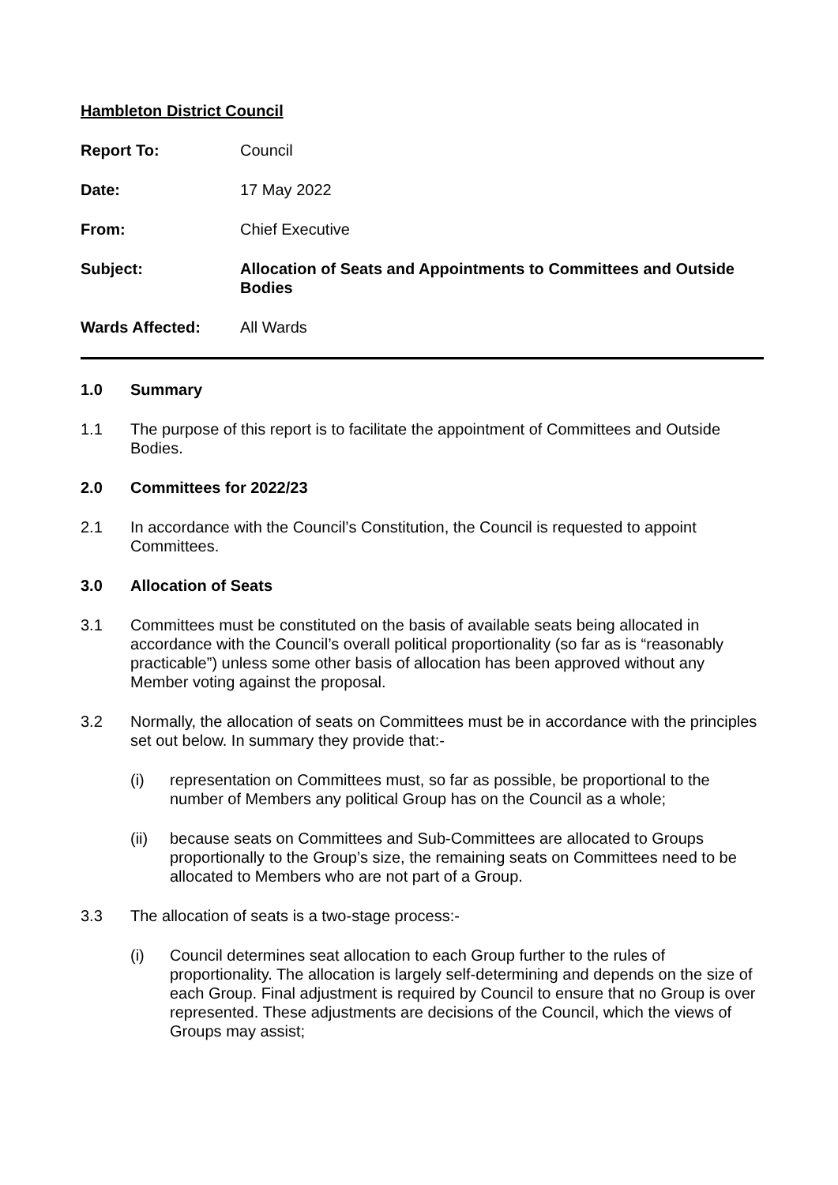Hambleton District Council
Report To: Council
Date: 17 May 2022
From: Chief Executive
Subject: Allocation of Seats and Appointments to Committees and Outside Bodies
Wards Affected: All Wards
1.0 Summary
1.1 The purpose of this report is to facilitate the appointment of Committees and Outside Bodies.
2.0 Committees for 2022/23
2.1 In accordance with the Council’s Constitution, the Council is requested to appoint Committees.
3.0 Allocation of Seats
3.1 Committees must be constituted on the basis of available seats being allocated in accordance with the Council’s overall political proportionality (so far as is “reasonably practicable”) unless some other basis of allocation has been approved without any Member voting against the proposal.
3.2 Normally, the allocation of seats on Committees must be in accordance with the principles set out below. In summary they provide that:-
(i) representation on Committees must, so far as possible, be proportional to the number of Members any political Group has on the Council as a whole;
(ii) because seats on Committees and Sub-Committees are allocated to Groups proportionally to the Group’s size, the remaining seats on Committees need to be allocated to Members who are not part of a Group.
3.3 The allocation of seats is a two-stage process:-
(i) Council determines seat allocation to each Group further to the rules of proportionality. The allocation is largely self-determining and depends on the size of each Group. Final adjustment is required by Council to ensure that no Group is over represented. These adjustments are decisions of the Council, which the views of Groups may assist;